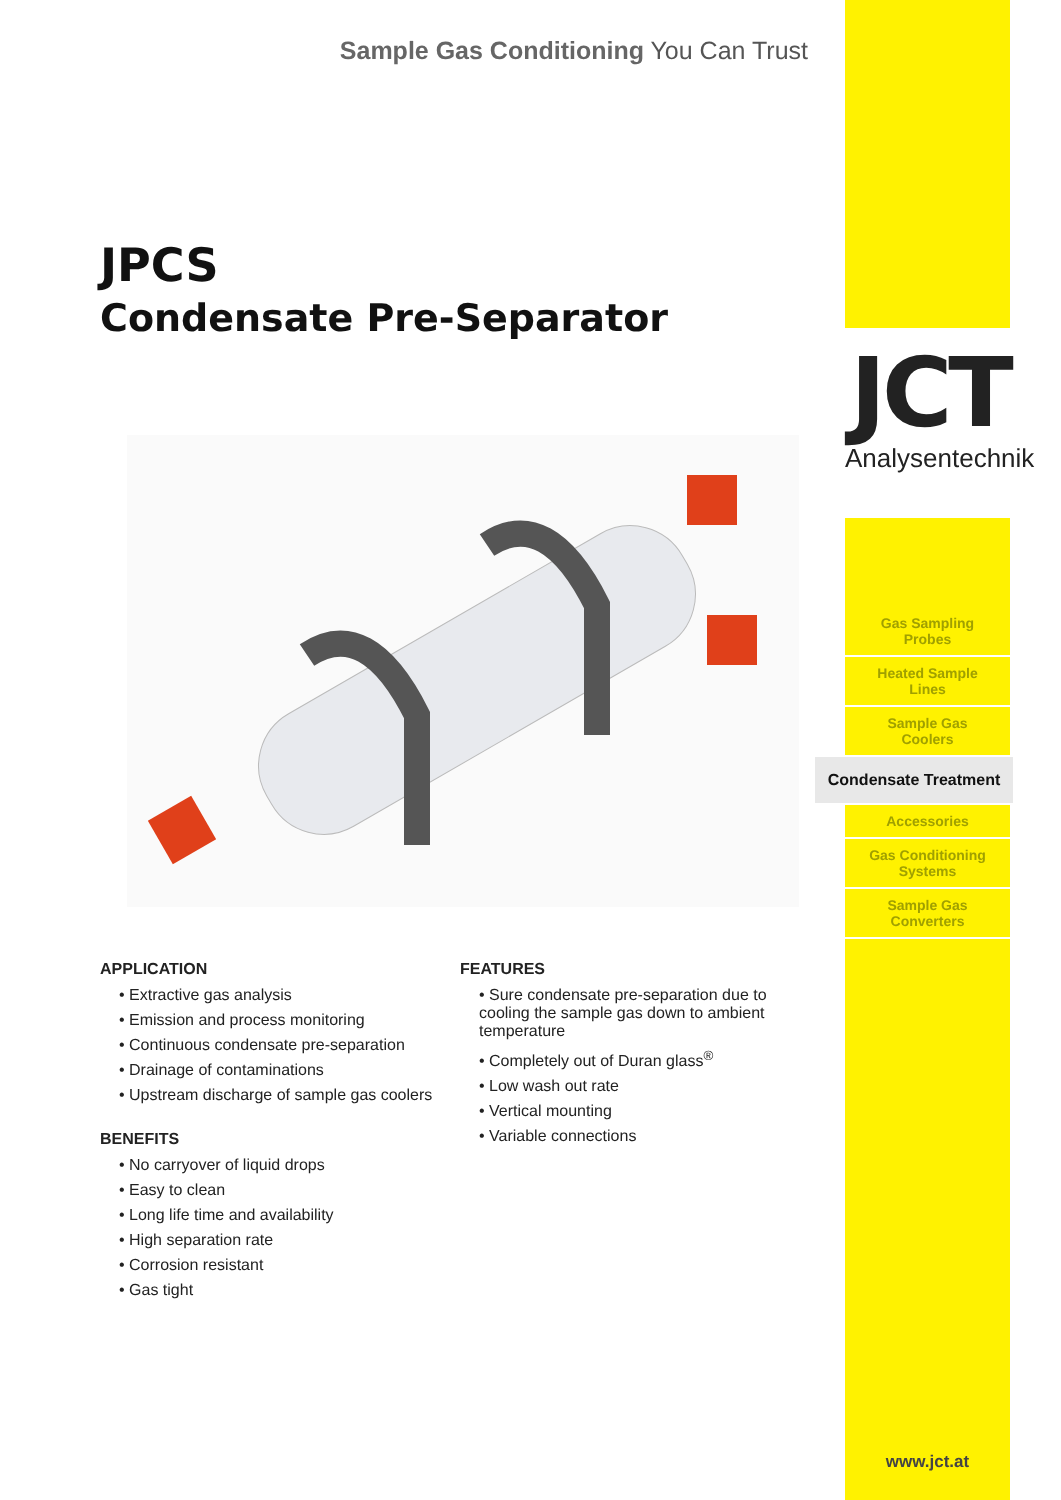Sample Gas Conditioning You Can Trust
JPCS
Condensate Pre-Separator
APPLICATION
• Extractive gas analysis
• Emission and process monitoring
• Continuous condensate pre-separation
• Drainage of contaminations
• Upstream discharge of sample gas coolers
BENEFITS
• No carryover of liquid drops
• Easy to clean
• Long life time and availability
• High separation rate
• Corrosion resistant
• Gas tight
FEATURES
• Sure condensate pre-separation due to cooling the sample gas down to ambient temperature
• Completely out of Duran glass<sup>®</sup>
• Low wash out rate
• Vertical mounting
• Variable connections
JCT
Analysentechnik
Gas Sampling
Probes
Heated Sample
Lines
Sample Gas
Coolers
Condensate Treatment
Accessories
Gas Conditioning
Systems
Sample Gas
Converters
www.jct.at